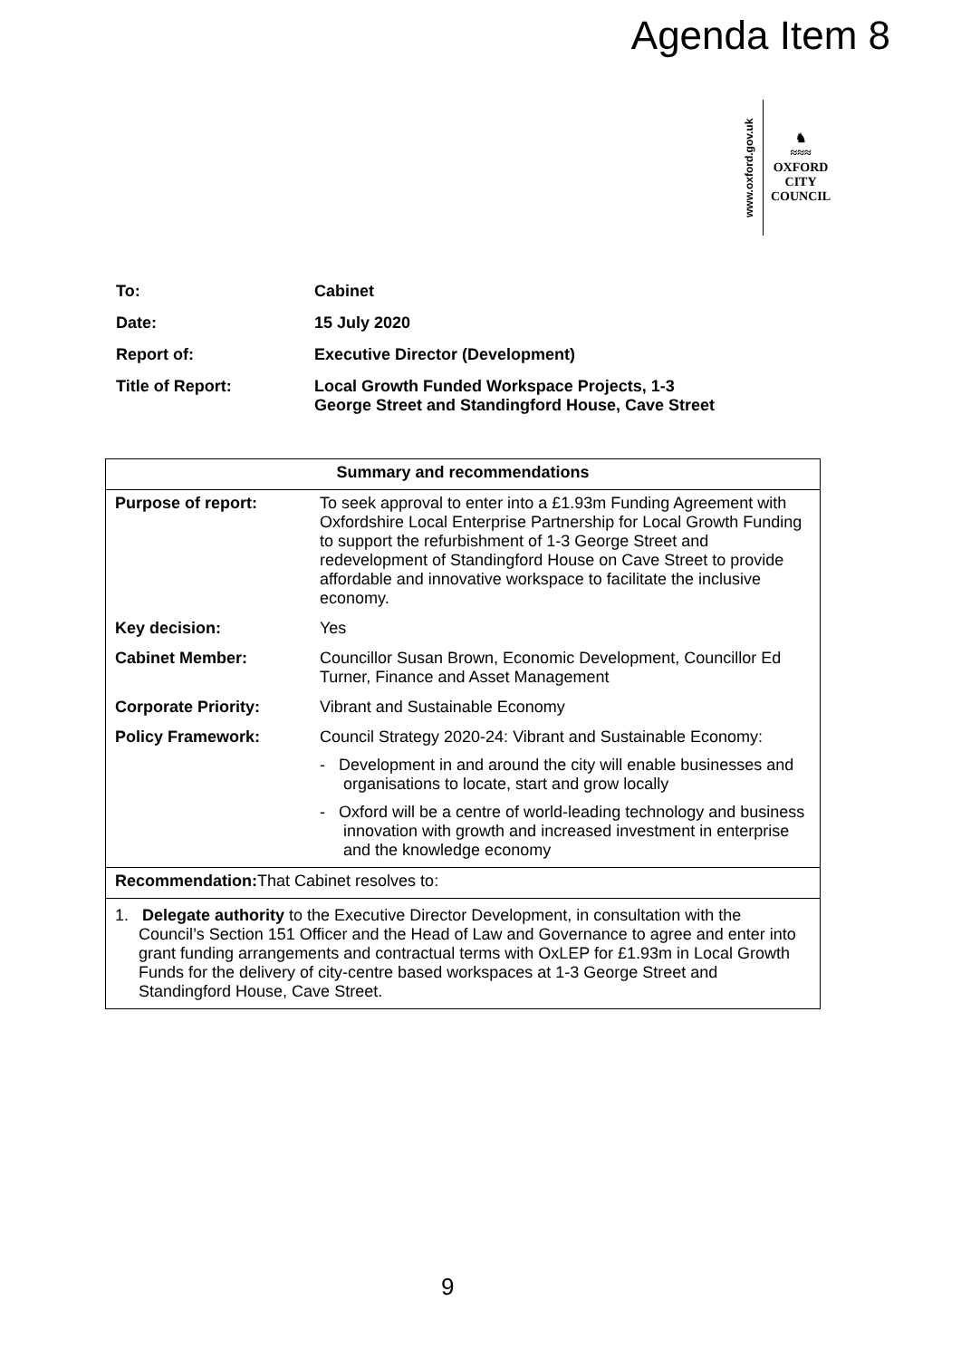Agenda Item 8
www.oxford.gov.uk
♞
≈≈≈
OXFORD
CITY
COUNCIL
| To: | Cabinet |
| Date: | 15 July 2020 |
| Report of: | Executive Director (Development) |
| Title of Report: | Local Growth Funded Workspace Projects, 1-3 George Street and Standingford House, Cave Street |
| Summary and recommendations | |
| --- | --- |
| Purpose of report: | To seek approval to enter into a £1.93m Funding Agreement with Oxfordshire Local Enterprise Partnership for Local Growth Funding to support the refurbishment of 1-3 George Street and redevelopment of Standingford House on Cave Street to provide affordable and innovative workspace to facilitate the inclusive economy. |
| Key decision: | Yes |
| Cabinet Member: | Councillor Susan Brown, Economic Development, Councillor Ed Turner, Finance and Asset Management |
| Corporate Priority: | Vibrant and Sustainable Economy |
| Policy Framework: | Council Strategy 2020-24: Vibrant and Sustainable Economy: - Development in and around the city will enable businesses and organisations to locate, start and grow locally - Oxford will be a centre of world-leading technology and business innovation with growth and increased investment in enterprise and the knowledge economy |
| Recommendation: That Cabinet resolves to: | |
| 1. Delegate authority to the Executive Director Development, in consultation with the Council’s Section 151 Officer and the Head of Law and Governance to agree and enter into grant funding arrangements and contractual terms with OxLEP for £1.93m in Local Growth Funds for the delivery of city-centre based workspaces at 1-3 George Street and Standingford House, Cave Street. | |
9